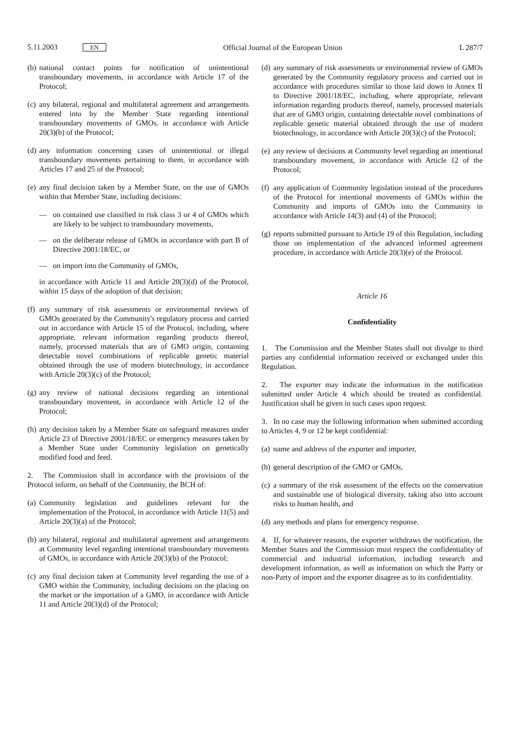5.11.2003 EN Official Journal of the European Union L 287/7
(b) national contact points for notification of unintentional transboundary movements, in accordance with Article 17 of the Protocol;
(c) any bilateral, regional and multilateral agreement and arrangements entered into by the Member State regarding intentional transboundary movements of GMOs, in accordance with Article 20(3)(b) of the Protocol;
(d) any information concerning cases of unintentional or illegal transboundary movements pertaining to them, in accordance with Articles 17 and 25 of the Protocol;
(e) any final decision taken by a Member State, on the use of GMOs within that Member State, including decisions:
— on contained use classified in risk class 3 or 4 of GMOs which are likely to be subject to transboundary movements,
— on the deliberate release of GMOs in accordance with part B of Directive 2001/18/EC, or
— on import into the Community of GMOs,
in accordance with Article 11 and Article 20(3)(d) of the Protocol, within 15 days of the adoption of that decision;
(f) any summary of risk assessments or environmental reviews of GMOs generated by the Community's regulatory process and carried out in accordance with Article 15 of the Protocol, including, where appropriate, relevant information regarding products thereof, namely, processed materials that are of GMO origin, containing detectable novel combinations of replicable genetic material obtained through the use of modern biotechnology, in accordance with Article 20(3)(c) of the Protocol;
(g) any review of national decisions regarding an intentional transboundary movement, in accordance with Article 12 of the Protocol;
(h) any decision taken by a Member State on safeguard measures under Article 23 of Directive 2001/18/EC or emergency measures taken by a Member State under Community legislation on genetically modified food and feed.
2. The Commission shall in accordance with the provisions of the Protocol inform, on behalf of the Community, the BCH of:
(a) Community legislation and guidelines relevant for the implementation of the Protocol, in accordance with Article 11(5) and Article 20(3)(a) of the Protocol;
(b) any bilateral, regional and multilateral agreement and arrangements at Community level regarding intentional transboundary movements of GMOs, in accordance with Article 20(3)(b) of the Protocol;
(c) any final decision taken at Community level regarding the use of a GMO within the Community, including decisions on the placing on the market or the importation of a GMO, in accordance with Article 11 and Article 20(3)(d) of the Protocol;
(d) any summary of risk assessments or environmental review of GMOs generated by the Community regulatory process and carried out in accordance with procedures similar to those laid down in Annex II to Directive 2001/18/EC, including, where appropriate, relevant information regarding products thereof, namely, processed materials that are of GMO origin, containing detectable novel combinations of replicable genetic material obtained through the use of modern biotechnology, in accordance with Article 20(3)(c) of the Protocol;
(e) any review of decisions at Community level regarding an intentional transboundary movement, in accordance with Article 12 of the Protocol;
(f) any application of Community legislation instead of the procedures of the Protocol for intentional movements of GMOs within the Community and imports of GMOs into the Community in accordance with Article 14(3) and (4) of the Protocol;
(g) reports submitted pursuant to Article 19 of this Regulation, including those on implementation of the advanced informed agreement procedure, in accordance with Article 20(3)(e) of the Protocol.
Article 16
Confidentiality
1. The Commission and the Member States shall not divulge to third parties any confidential information received or exchanged under this Regulation.
2. The exporter may indicate the information in the notification submitted under Article 4 which should be treated as confidential. Justification shall be given in such cases upon request.
3. In no case may the following information when submitted according to Articles 4, 9 or 12 be kept confidential:
(a) name and address of the exporter and importer,
(b) general description of the GMO or GMOs,
(c) a summary of the risk assessment of the effects on the conservation and sustainable use of biological diversity, taking also into account risks to human health, and
(d) any methods and plans for emergency response.
4. If, for whatever reasons, the exporter withdraws the notification, the Member States and the Commission must respect the confidentiality of commercial and industrial information, including research and development information, as well as information on which the Party or non-Party of import and the exporter disagree as to its confidentiality.